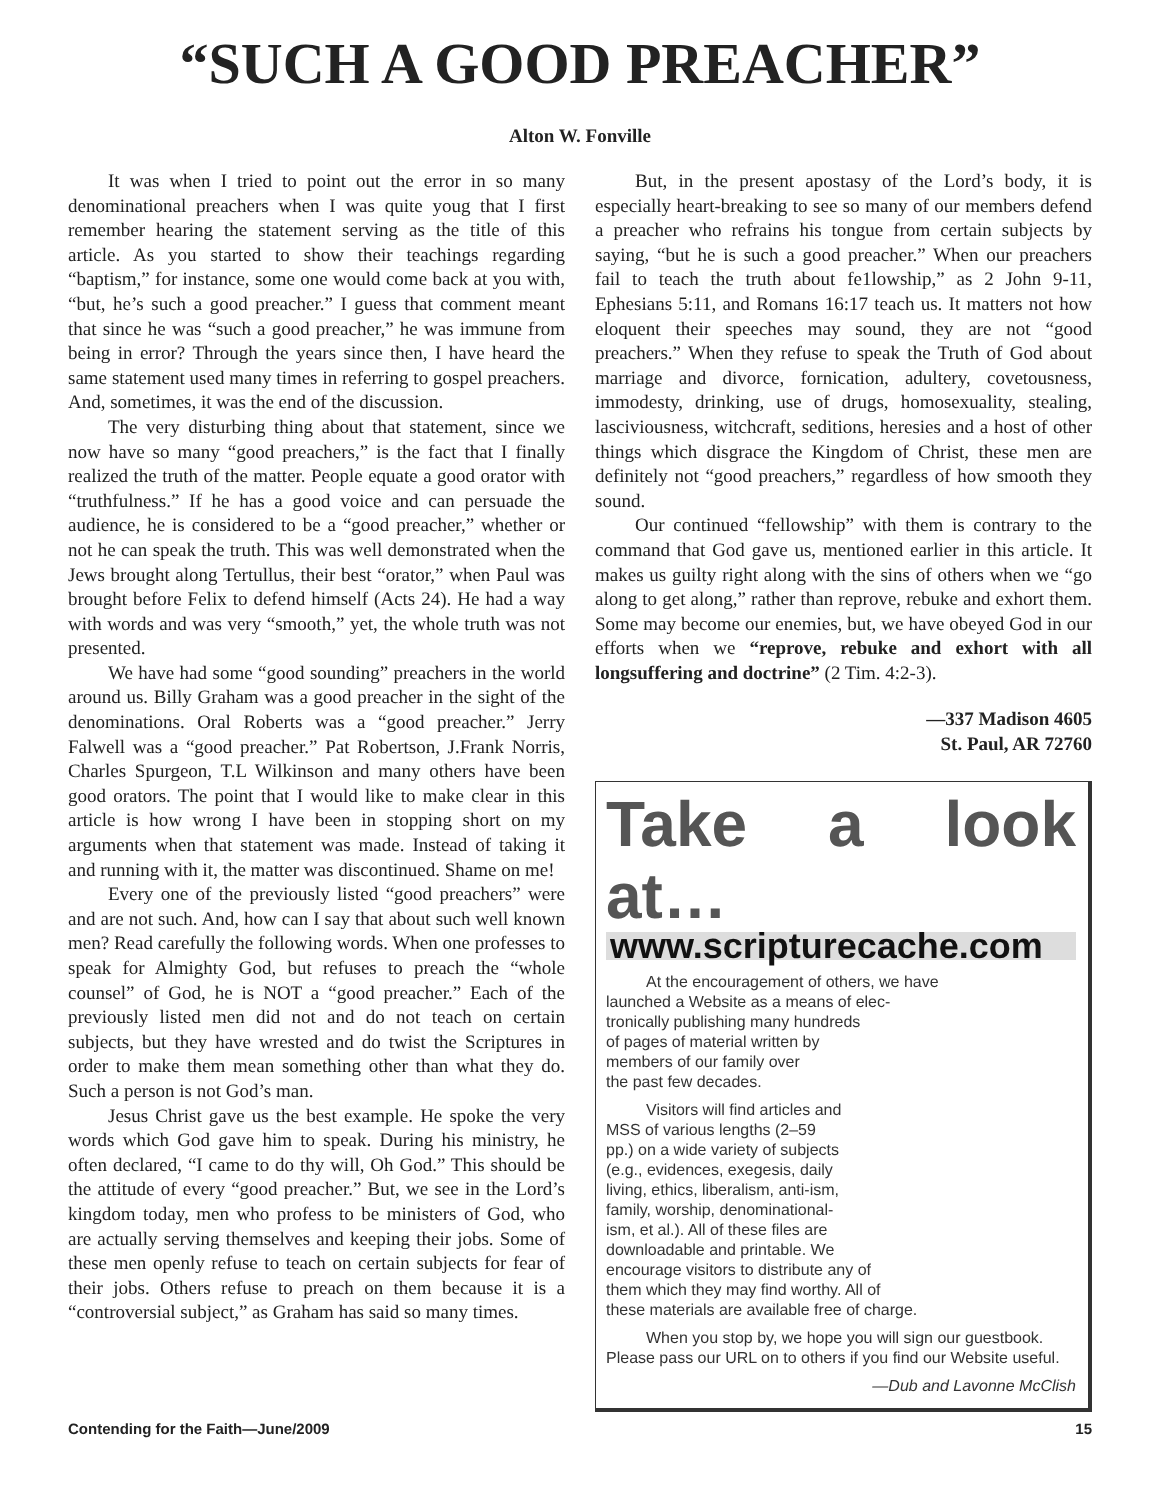“SUCH A GOOD PREACHER”
Alton W. Fonville
It was when I tried to point out the error in so many denominational preachers when I was quite youg that I first remember hearing the statement serving as the title of this article. As you started to show their teachings regarding “baptism,” for instance, some one would come back at you with, “but, he’s such a good preacher.” I guess that comment meant that since he was “such a good preacher,” he was immune from being in error? Through the years since then, I have heard the same statement used many times in referring to gospel preachers. And, sometimes, it was the end of the discussion.
The very disturbing thing about that statement, since we now have so many “good preachers,” is the fact that I finally realized the truth of the matter. People equate a good orator with “truthfulness.” If he has a good voice and can persuade the audience, he is considered to be a “good preacher,” whether or not he can speak the truth. This was well demonstrated when the Jews brought along Tertullus, their best “orator,” when Paul was brought before Felix to defend himself (Acts 24). He had a way with words and was very “smooth,” yet, the whole truth was not presented.
We have had some “good sounding” preachers in the world around us. Billy Graham was a good preacher in the sight of the denominations. Oral Roberts was a “good preacher.” Jerry Falwell was a “good preacher.” Pat Robertson, J.Frank Norris, Charles Spurgeon, T.L Wilkinson and many others have been good orators. The point that I would like to make clear in this article is how wrong I have been in stopping short on my arguments when that statement was made. Instead of taking it and running with it, the matter was discontinued. Shame on me!
Every one of the previously listed “good preachers” were and are not such. And, how can I say that about such well known men? Read carefully the following words. When one professes to speak for Almighty God, but refuses to preach the “whole counsel” of God, he is NOT a “good preacher.” Each of the previously listed men did not and do not teach on certain subjects, but they have wrested and do twist the Scriptures in order to make them mean something other than what they do. Such a person is not God’s man.
Jesus Christ gave us the best example. He spoke the very words which God gave him to speak. During his ministry, he often declared, “I came to do thy will, Oh God.” This should be the attitude of every “good preacher.” But, we see in the Lord’s kingdom today, men who profess to be ministers of God, who are actually serving themselves and keeping their jobs. Some of these men openly refuse to teach on certain subjects for fear of their jobs. Others refuse to preach on them because it is a “controversial subject,” as Graham has said so many times.
But, in the present apostasy of the Lord’s body, it is especially heart-breaking to see so many of our members defend a preacher who refrains his tongue from certain subjects by saying, “but he is such a good preacher.” When our preachers fail to teach the truth about fe1lowship,” as 2 John 9-11, Ephesians 5:11, and Romans 16:17 teach us. It matters not how eloquent their speeches may sound, they are not “good preachers.” When they refuse to speak the Truth of God about marriage and divorce, fornication, adultery, covetousness, immodesty, drinking, use of drugs, homosexuality, stealing, lasciviousness, witchcraft, seditions, heresies and a host of other things which disgrace the Kingdom of Christ, these men are definitely not “good preachers,” regardless of how smooth they sound.
Our continued “fellowship” with them is contrary to the command that God gave us, mentioned earlier in this article. It makes us guilty right along with the sins of others when we “go along to get along,” rather than reprove, rebuke and exhort them. Some may become our enemies, but, we have obeyed God in our efforts when we “reprove, rebuke and exhort with all longsuffering and doctrine” (2 Tim. 4:2-3).
—337 Madison 4605
St. Paul, AR 72760
Take a look at…
www.scripturecache.com
At the encouragement of others, we have
launched a Website as a means of elec-
tronically publishing many hundreds
of pages of material written by
members of our family over
the past few decades.
Visitors will find articles and
MSS of various lengths (2–59
pp.) on a wide variety of subjects
(e.g., evidences, exegesis, daily
living, ethics, liberalism, anti-ism,
family, worship, denominational-
ism, et al.). All of these files are
downloadable and printable. We
encourage visitors to distribute any of
them which they may find worthy. All of
these materials are available free of charge.
When you stop by, we hope you will sign our guestbook. Please pass our URL on to others if you find our Website useful.
—Dub and Lavonne McClish
Contending for the Faith—June/2009 15